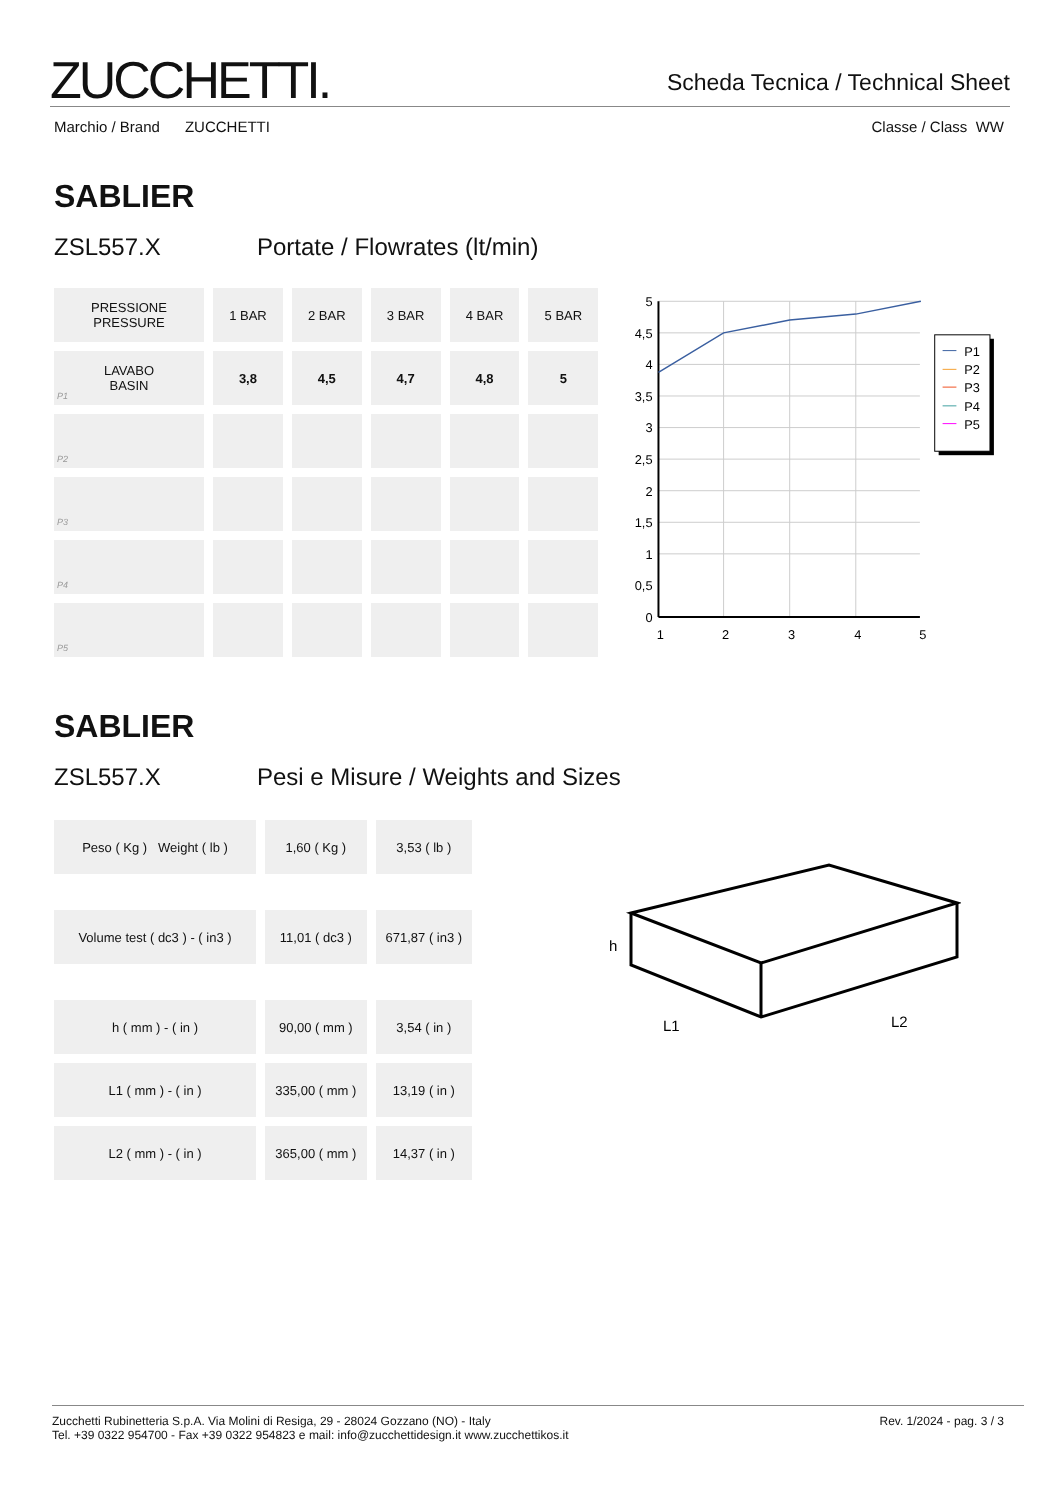ZUCCHETTI.
Scheda Tecnica / Technical Sheet
Marchio / Brand ZUCCHETTI Classe / Class WW
SABLIER
ZSL557.X Portate / Flowrates (lt/min)
| PRESSIONE PRESSURE | 1 BAR | 2 BAR | 3 BAR | 4 BAR | 5 BAR |
| --- | --- | --- | --- | --- | --- |
| LAVABO BASIN P1 | 3,8 | 4,5 | 4,7 | 4,8 | 5 |
| P2 | | | | | |
| P3 | | | | | |
| P4 | | | | | |
| P5 | | | | | |
5
4,5
4
3,5
3
2,5
2
1,5
1
0,5
0
1
2
3
4
5
P1
P2
P3
P4
P5
SABLIER
ZSL557.X Pesi e Misure / Weights and Sizes
| Peso ( Kg ) Weight ( lb ) | 1,60 ( Kg ) | 3,53 ( lb ) |
| Volume test ( dc3 ) - ( in3 ) | 11,01 ( dc3 ) | 671,87 ( in3 ) |
| h ( mm ) - ( in ) | 90,00 ( mm ) | 3,54 ( in ) |
| L1 ( mm ) - ( in ) | 335,00 ( mm ) | 13,19 ( in ) |
| L2 ( mm ) - ( in ) | 365,00 ( mm ) | 14,37 ( in ) |
h
L1
L2
Zucchetti Rubinetteria S.p.A. Via Molini di Resiga, 29 - 28024 Gozzano (NO) - Italy
Tel. +39 0322 954700 - Fax +39 0322 954823 e mail: info@zucchettidesign.it www.zucchettikos.it
Rev. 1/2024 - pag. 3 / 3